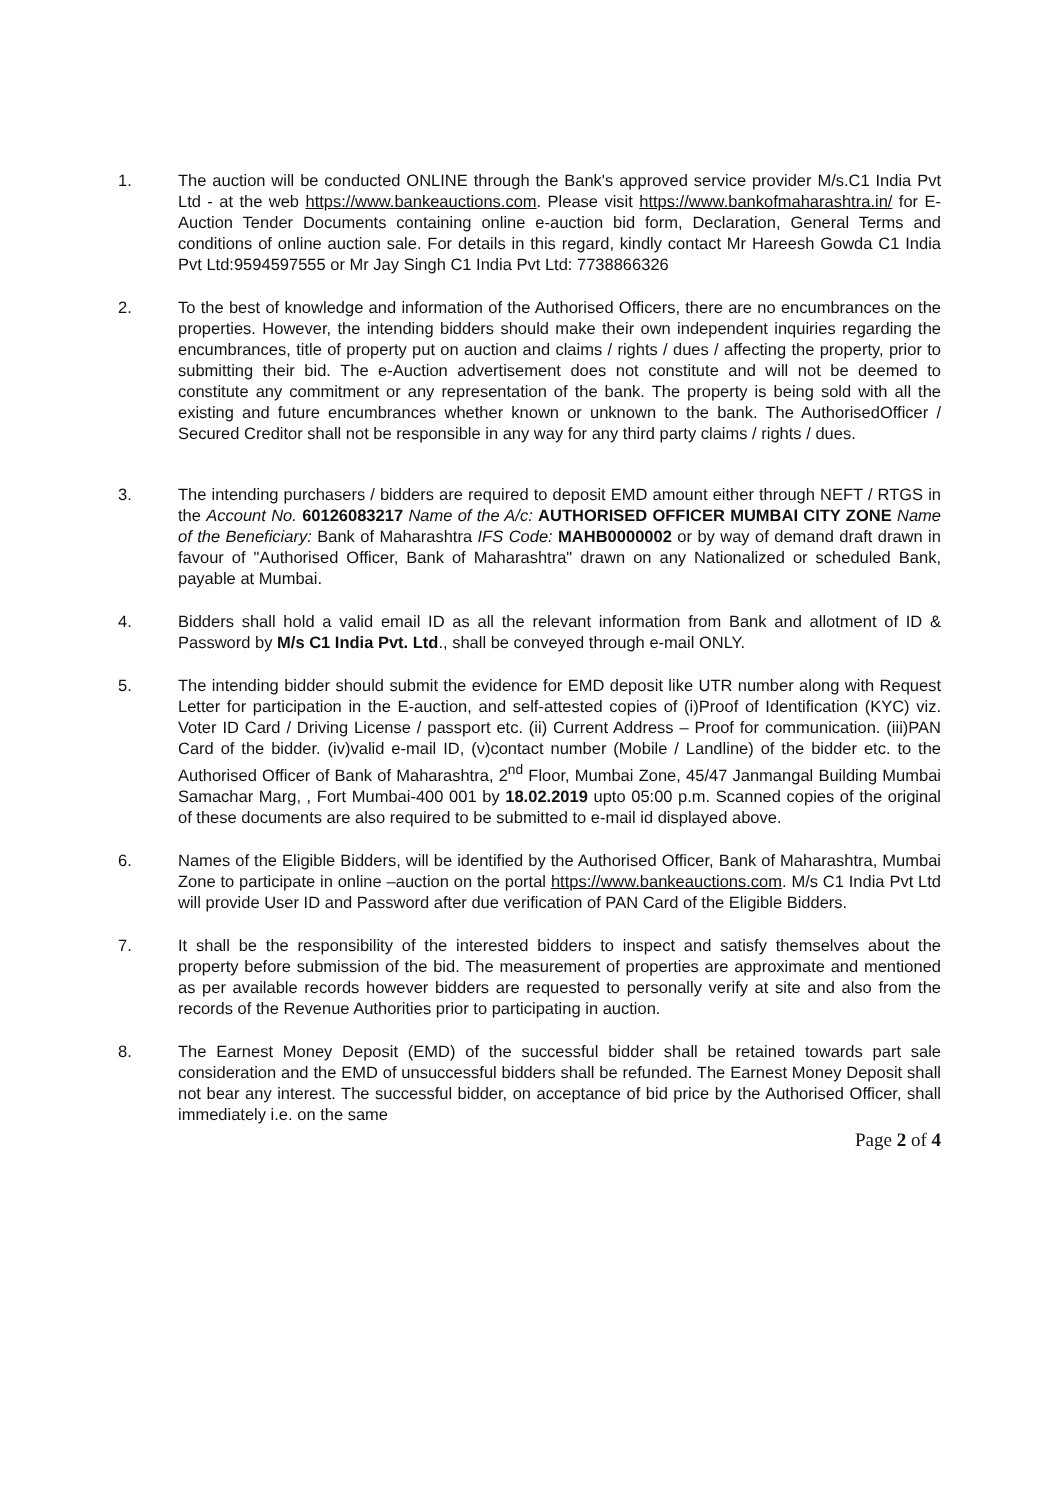1. The auction will be conducted ONLINE through the Bank's approved service provider M/s.C1 India Pvt Ltd - at the web https://www.bankeauctions.com. Please visit https://www.bankofmaharashtra.in/ for E-Auction Tender Documents containing online e-auction bid form, Declaration, General Terms and conditions of online auction sale. For details in this regard, kindly contact Mr Hareesh Gowda C1 India Pvt Ltd:9594597555 or Mr Jay Singh C1 India Pvt Ltd: 7738866326
2. To the best of knowledge and information of the Authorised Officers, there are no encumbrances on the properties. However, the intending bidders should make their own independent inquiries regarding the encumbrances, title of property put on auction and claims / rights / dues / affecting the property, prior to submitting their bid. The e-Auction advertisement does not constitute and will not be deemed to constitute any commitment or any representation of the bank. The property is being sold with all the existing and future encumbrances whether known or unknown to the bank. The AuthorisedOfficer / Secured Creditor shall not be responsible in any way for any third party claims / rights / dues.
3. The intending purchasers / bidders are required to deposit EMD amount either through NEFT / RTGS in the Account No. 60126083217 Name of the A/c: AUTHORISED OFFICER MUMBAI CITY ZONE Name of the Beneficiary: Bank of Maharashtra IFS Code: MAHB0000002 or by way of demand draft drawn in favour of "Authorised Officer, Bank of Maharashtra" drawn on any Nationalized or scheduled Bank, payable at Mumbai.
4. Bidders shall hold a valid email ID as all the relevant information from Bank and allotment of ID & Password by M/s C1 India Pvt. Ltd., shall be conveyed through e-mail ONLY.
5. The intending bidder should submit the evidence for EMD deposit like UTR number along with Request Letter for participation in the E-auction, and self-attested copies of (i)Proof of Identification (KYC) viz. Voter ID Card / Driving License / passport etc. (ii) Current Address – Proof for communication. (iii)PAN Card of the bidder. (iv)valid e-mail ID, (v)contact number (Mobile / Landline) of the bidder etc. to the Authorised Officer of Bank of Maharashtra, 2<sup>nd</sup> Floor, Mumbai Zone, 45/47 Janmangal Building Mumbai Samachar Marg, , Fort Mumbai-400 001 by 18.02.2019 upto 05:00 p.m. Scanned copies of the original of these documents are also required to be submitted to e-mail id displayed above.
6. Names of the Eligible Bidders, will be identified by the Authorised Officer, Bank of Maharashtra, Mumbai Zone to participate in online –auction on the portal https://www.bankeauctions.com. M/s C1 India Pvt Ltd will provide User ID and Password after due verification of PAN Card of the Eligible Bidders.
7. It shall be the responsibility of the interested bidders to inspect and satisfy themselves about the property before submission of the bid. The measurement of properties are approximate and mentioned as per available records however bidders are requested to personally verify at site and also from the records of the Revenue Authorities prior to participating in auction.
8. The Earnest Money Deposit (EMD) of the successful bidder shall be retained towards part sale consideration and the EMD of unsuccessful bidders shall be refunded. The Earnest Money Deposit shall not bear any interest. The successful bidder, on acceptance of bid price by the Authorised Officer, shall immediately i.e. on the same
Page 2 of 4